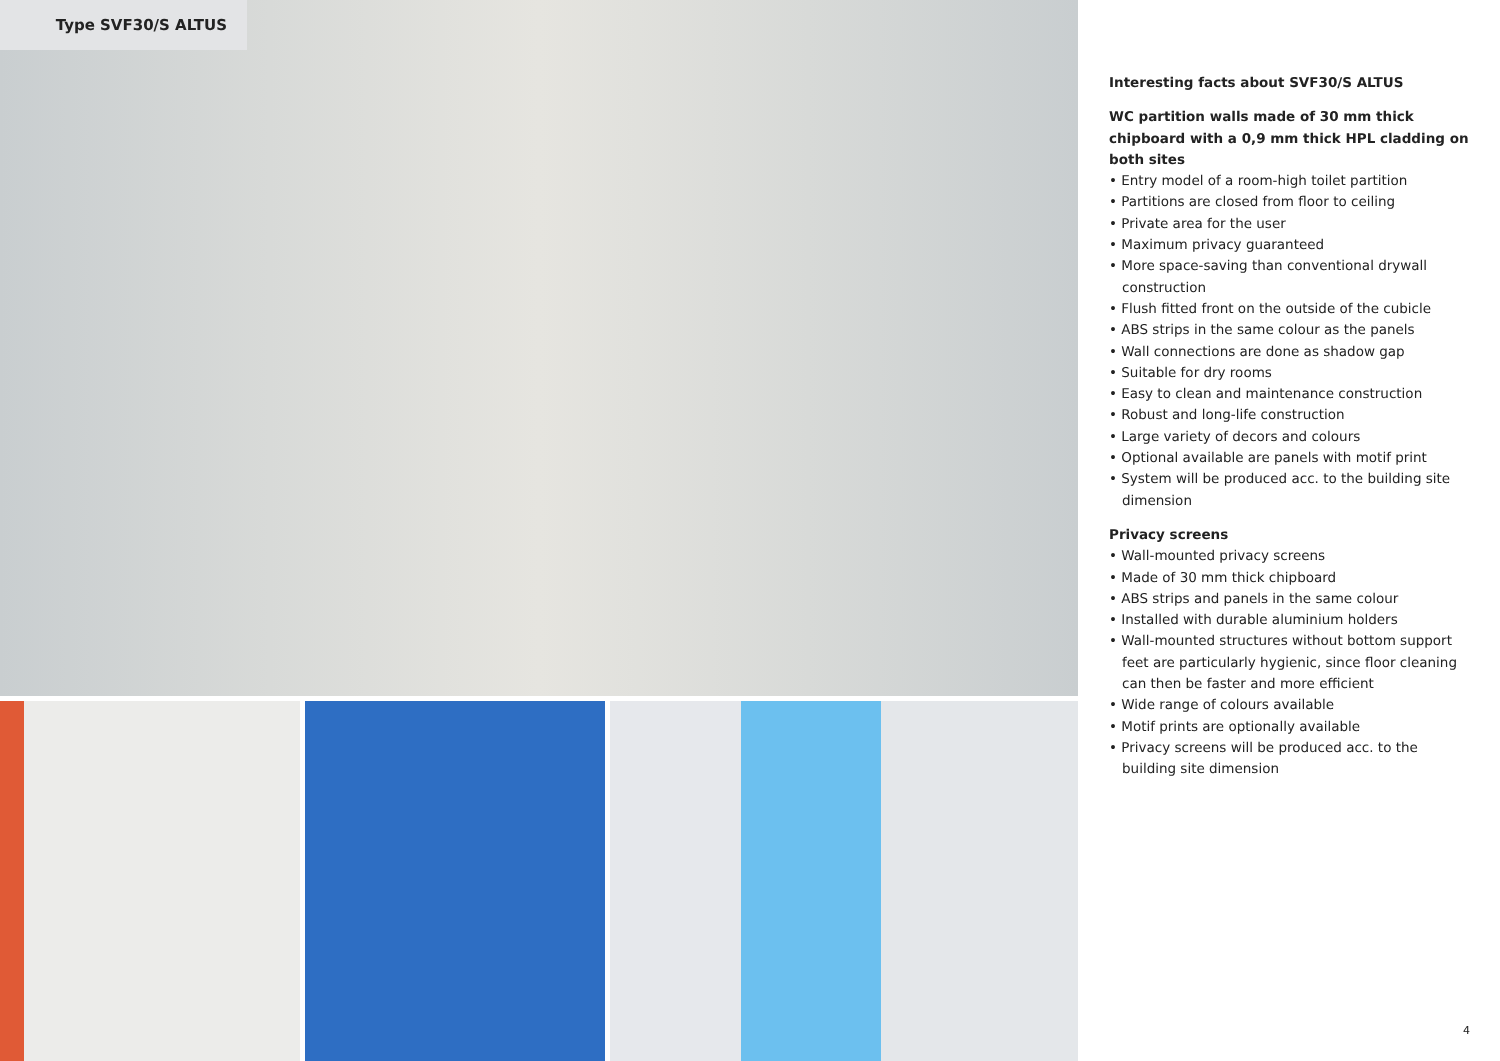Type SVF30/S ALTUS
Interesting facts about SVF30/S ALTUS
WC partition walls made of 30 mm thick chipboard with a 0,9 mm thick HPL cladding on both sites
• Entry model of a room-high toilet partition
• Partitions are closed from floor to ceiling
• Private area for the user
• Maximum privacy guaranteed
• More space-saving than conventional drywall construction
• Flush fitted front on the outside of the cubicle
• ABS strips in the same colour as the panels
• Wall connections are done as shadow gap
• Suitable for dry rooms
• Easy to clean and maintenance construction
• Robust and long-life construction
• Large variety of decors and colours
• Optional available are panels with motif print
• System will be produced acc. to the building site dimension
Privacy screens
• Wall-mounted privacy screens
• Made of 30 mm thick chipboard
• ABS strips and panels in the same colour
• Installed with durable aluminium holders
• Wall-mounted structures without bottom support feet are particularly hygienic, since floor cleaning can then be faster and more efficient
• Wide range of colours available
• Motif prints are optionally available
• Privacy screens will be produced acc. to the building site dimension
4